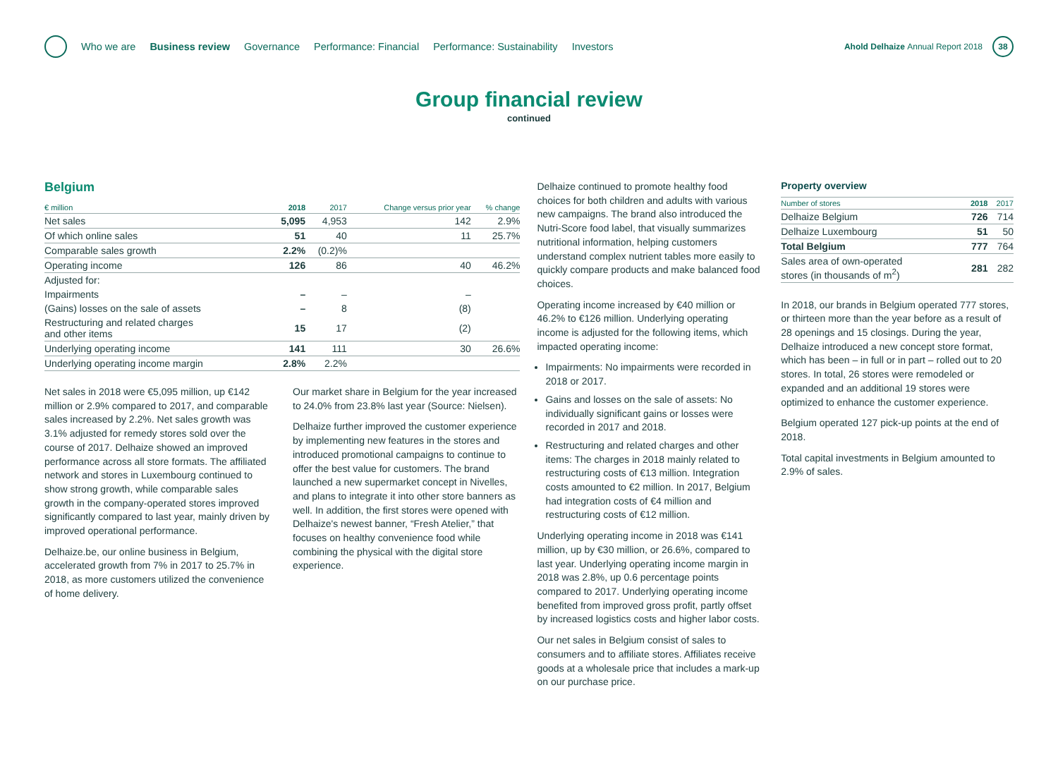Who we are Business review Governance Performance: Financial Performance: Sustainability Investors
Ahold Delhaize Annual Report 2018
38
Group financial review
continued
Belgium
| € million | 2018 | 2017 | Change versus prior year | % change |
| --- | --- | --- | --- | --- |
| Net sales | 5,095 | 4,953 | 142 | 2.9% |
| Of which online sales | 51 | 40 | 11 | 25.7% |
| Comparable sales growth | 2.2% | (0.2)% | | |
| Operating income | 126 | 86 | 40 | 46.2% |
| Adjusted for: | | | | |
| Impairments | – | – | – | |
| (Gains) losses on the sale of assets | – | 8 | (8) | |
| Restructuring and related charges and other items | 15 | 17 | (2) | |
| Underlying operating income | 141 | 111 | 30 | 26.6% |
| Underlying operating income margin | 2.8% | 2.2% | | |
Net sales in 2018 were €5,095 million, up €142 million or 2.9% compared to 2017, and comparable sales increased by 2.2%. Net sales growth was 3.1% adjusted for remedy stores sold over the course of 2017. Delhaize showed an improved performance across all store formats. The affiliated network and stores in Luxembourg continued to show strong growth, while comparable sales growth in the company-operated stores improved significantly compared to last year, mainly driven by improved operational performance.
Delhaize.be, our online business in Belgium, accelerated growth from 7% in 2017 to 25.7% in 2018, as more customers utilized the convenience of home delivery.
Our market share in Belgium for the year increased to 24.0% from 23.8% last year (Source: Nielsen).
Delhaize further improved the customer experience by implementing new features in the stores and introduced promotional campaigns to continue to offer the best value for customers. The brand launched a new supermarket concept in Nivelles, and plans to integrate it into other store banners as well. In addition, the first stores were opened with Delhaize's newest banner, “Fresh Atelier,” that focuses on healthy convenience food while combining the physical with the digital store experience.
Delhaize continued to promote healthy food choices for both children and adults with various new campaigns. The brand also introduced the Nutri-Score food label, that visually summarizes nutritional information, helping customers understand complex nutrient tables more easily to quickly compare products and make balanced food choices.
Operating income increased by €40 million or 46.2% to €126 million. Underlying operating income is adjusted for the following items, which impacted operating income:
Impairments: No impairments were recorded in 2018 or 2017.
Gains and losses on the sale of assets: No individually significant gains or losses were recorded in 2017 and 2018.
Restructuring and related charges and other items: The charges in 2018 mainly related to restructuring costs of €13 million. Integration costs amounted to €2 million. In 2017, Belgium had integration costs of €4 million and restructuring costs of €12 million.
Underlying operating income in 2018 was €141 million, up by €30 million, or 26.6%, compared to last year. Underlying operating income margin in 2018 was 2.8%, up 0.6 percentage points compared to 2017. Underlying operating income benefited from improved gross profit, partly offset by increased logistics costs and higher labor costs.
Our net sales in Belgium consist of sales to consumers and to affiliate stores. Affiliates receive goods at a wholesale price that includes a mark-up on our purchase price.
Property overview
| Number of stores | 2018 | 2017 |
| --- | --- | --- |
| Delhaize Belgium | 726 | 714 |
| Delhaize Luxembourg | 51 | 50 |
| Total Belgium | 777 | 764 |
| Sales area of own-operated stores (in thousands of m<sup>2</sup>) | 281 | 282 |
In 2018, our brands in Belgium operated 777 stores, or thirteen more than the year before as a result of 28 openings and 15 closings. During the year, Delhaize introduced a new concept store format, which has been – in full or in part – rolled out to 20 stores. In total, 26 stores were remodeled or expanded and an additional 19 stores were optimized to enhance the customer experience.
Belgium operated 127 pick-up points at the end of 2018.
Total capital investments in Belgium amounted to 2.9% of sales.